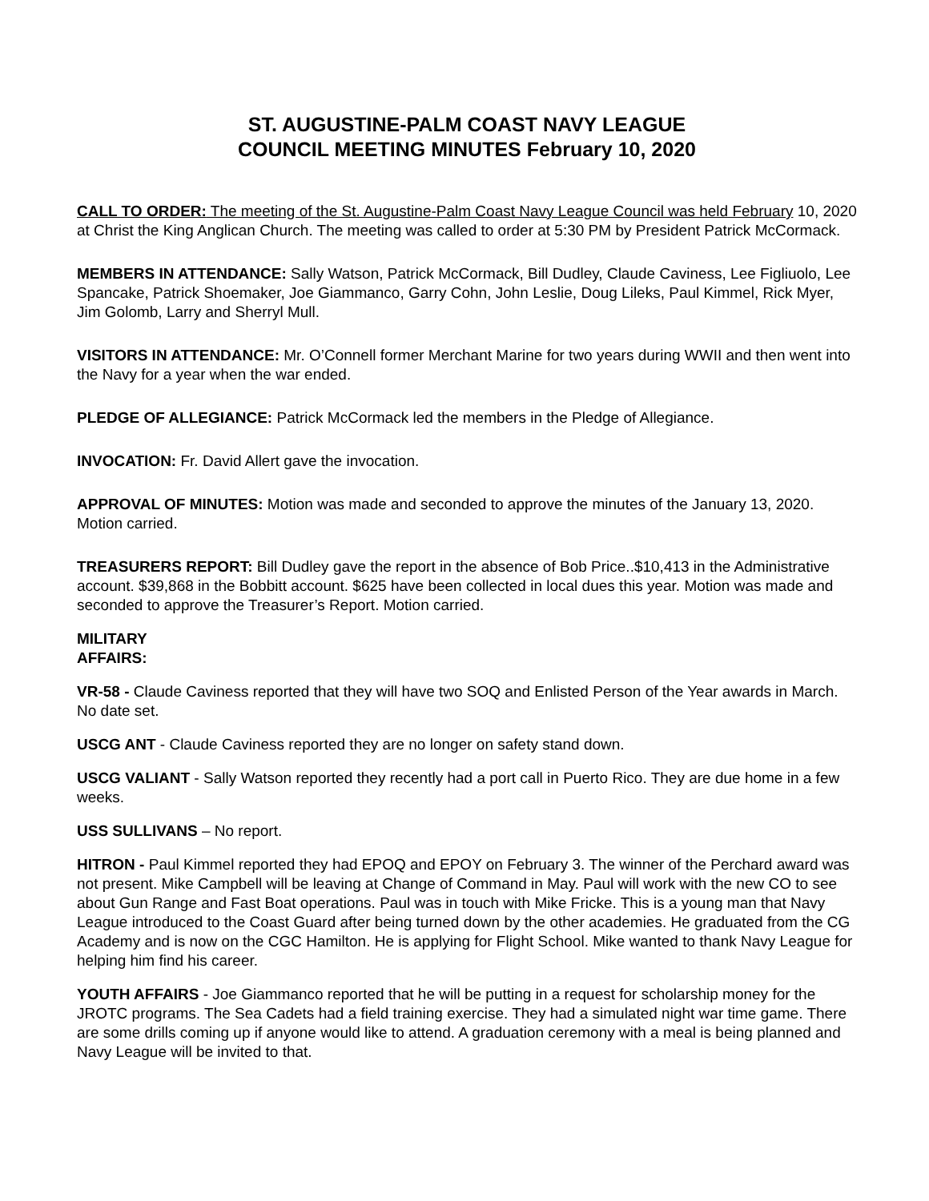ST. AUGUSTINE-PALM COAST NAVY LEAGUE
COUNCIL MEETING MINUTES February 10, 2020
CALL TO ORDER: The meeting of the St. Augustine-Palm Coast Navy League Council was held February 10, 2020 at Christ the King Anglican Church. The meeting was called to order at 5:30 PM by President Patrick McCormack.
MEMBERS IN ATTENDANCE: Sally Watson, Patrick McCormack, Bill Dudley, Claude Caviness, Lee Figliuolo, Lee Spancake, Patrick Shoemaker, Joe Giammanco, Garry Cohn, John Leslie, Doug Lileks, Paul Kimmel, Rick Myer, Jim Golomb, Larry and Sherryl Mull.
VISITORS IN ATTENDANCE: Mr. O’Connell former Merchant Marine for two years during WWII and then went into the Navy for a year when the war ended.
PLEDGE OF ALLEGIANCE: Patrick McCormack led the members in the Pledge of Allegiance.
INVOCATION: Fr. David Allert gave the invocation.
APPROVAL OF MINUTES: Motion was made and seconded to approve the minutes of the January 13, 2020. Motion carried.
TREASURERS REPORT: Bill Dudley gave the report in the absence of Bob Price..$10,413 in the Administrative account. $39,868 in the Bobbitt account. $625 have been collected in local dues this year. Motion was made and seconded to approve the Treasurer’s Report. Motion carried.
MILITARY
AFFAIRS:
VR-58 - Claude Caviness reported that they will have two SOQ and Enlisted Person of the Year awards in March. No date set.
USCG ANT - Claude Caviness reported they are no longer on safety stand down.
USCG VALIANT - Sally Watson reported they recently had a port call in Puerto Rico. They are due home in a few weeks.
USS SULLIVANS – No report.
HITRON - Paul Kimmel reported they had EPOQ and EPOY on February 3. The winner of the Perchard award was not present. Mike Campbell will be leaving at Change of Command in May. Paul will work with the new CO to see about Gun Range and Fast Boat operations. Paul was in touch with Mike Fricke. This is a young man that Navy League introduced to the Coast Guard after being turned down by the other academies. He graduated from the CG Academy and is now on the CGC Hamilton. He is applying for Flight School. Mike wanted to thank Navy League for helping him find his career.
YOUTH AFFAIRS - Joe Giammanco reported that he will be putting in a request for scholarship money for the JROTC programs. The Sea Cadets had a field training exercise. They had a simulated night war time game. There are some drills coming up if anyone would like to attend. A graduation ceremony with a meal is being planned and Navy League will be invited to that.